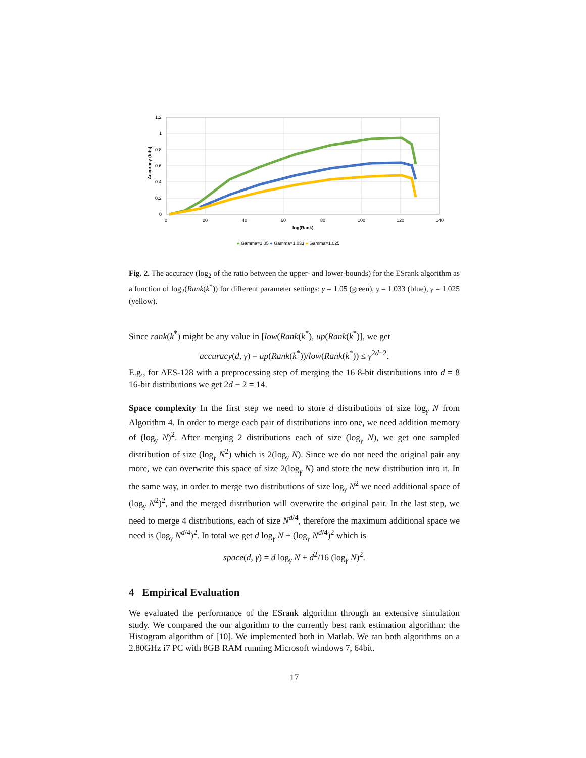1.2
1
0.8
0.6
0.4
0.2
0
0
20
40
60
80
100
120
140
log(Rank)
Accuracy (bits)
● Gamma=1.05 ● Gamma=1.033 ● Gamma=1.025
Fig. 2. The accuracy (log<sub>2</sub> of the ratio between the upper- and lower-bounds) for the ESrank algorithm as a function of log<sub>2</sub>(Rank(k<sup>*</sup>)) for different parameter settings: γ = 1.05 (green), γ = 1.033 (blue), γ = 1.025 (yellow).
Since rank(k<sup>*</sup>) might be any value in [low(Rank(k<sup>*</sup>), up(Rank(k<sup>*</sup>)], we get
accuracy(d, γ) = up(Rank(k<sup>*</sup>))/low(Rank(k<sup>*</sup>)) ≤ γ<sup>2d−2</sup>.
E.g., for AES-128 with a preprocessing step of merging the 16 8-bit distributions into d = 8 16-bit distributions we get 2d − 2 = 14.
Space complexity In the first step we need to store d distributions of size log<sub>γ</sub> N from Algorithm 4. In order to merge each pair of distributions into one, we need addition memory of (log<sub>γ</sub> N)<sup>2</sup>. After merging 2 distributions each of size (log<sub>γ</sub> N), we get one sampled distribution of size (log<sub>γ</sub> N<sup>2</sup>) which is 2(log<sub>γ</sub> N). Since we do not need the original pair any more, we can overwrite this space of size 2(log<sub>γ</sub> N) and store the new distribution into it. In the same way, in order to merge two distributions of size log<sub>γ</sub> N<sup>2</sup> we need additional space of (log<sub>γ</sub> N<sup>2</sup>)<sup>2</sup>, and the merged distribution will overwrite the original pair. In the last step, we need to merge 4 distributions, each of size N<sup>d/4</sup>, therefore the maximum additional space we need is (log<sub>γ</sub> N<sup>d/4</sup>)<sup>2</sup>. In total we get d log<sub>γ</sub> N + (log<sub>γ</sub> N<sup>d/4</sup>)<sup>2</sup> which is
space(d, γ) = d log<sub>γ</sub> N + d<sup>2</sup>/16 (log<sub>γ</sub> N)<sup>2</sup>.
4 Empirical Evaluation
We evaluated the performance of the ESrank algorithm through an extensive simulation study. We compared the our algorithm to the currently best rank estimation algorithm: the Histogram algorithm of [10]. We implemented both in Matlab. We ran both algorithms on a 2.80GHz i7 PC with 8GB RAM running Microsoft windows 7, 64bit.
17